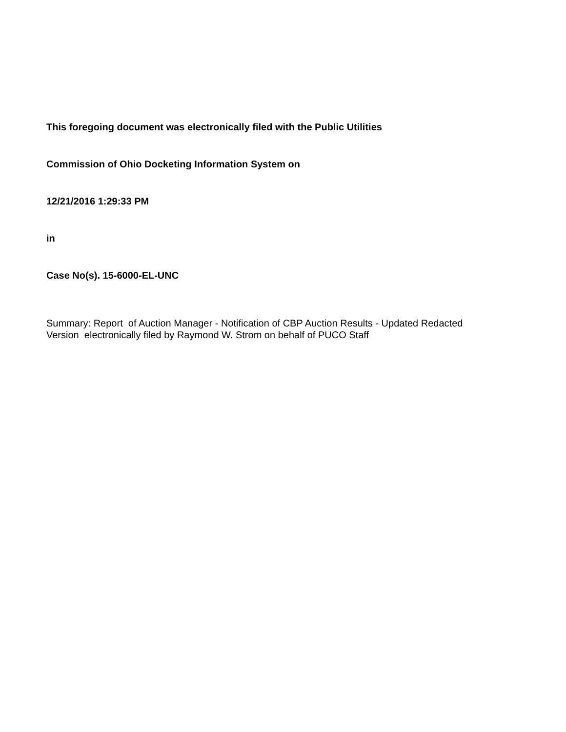This foregoing document was electronically filed with the Public Utilities
Commission of Ohio Docketing Information System on
12/21/2016 1:29:33 PM
in
Case No(s). 15-6000-EL-UNC
Summary: Report of Auction Manager - Notification of CBP Auction Results - Updated Redacted Version electronically filed by Raymond W. Strom on behalf of PUCO Staff